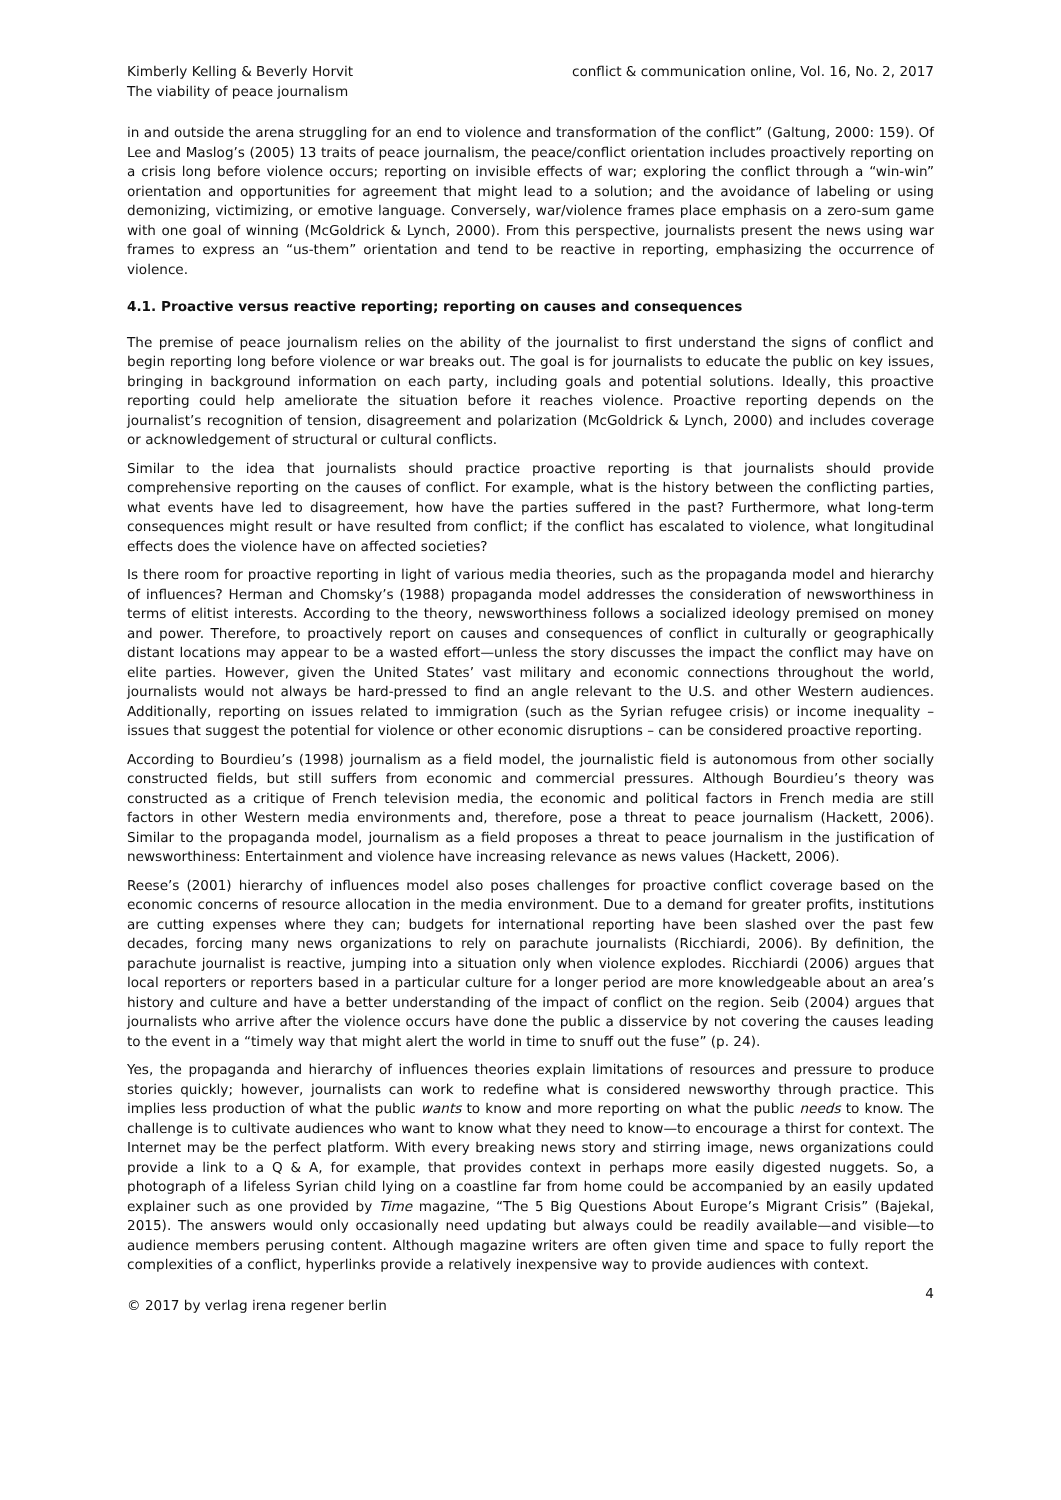Kimberly Kelling & Beverly Horvit
The viability of peace journalism
conflict & communication online, Vol. 16, No. 2, 2017
in and outside the arena struggling for an end to violence and transformation of the conflict” (Galtung, 2000: 159). Of Lee and Maslog’s (2005) 13 traits of peace journalism, the peace/conflict orientation includes proactively reporting on a crisis long before violence occurs; reporting on invisible effects of war; exploring the conflict through a “win-win” orientation and opportunities for agreement that might lead to a solution; and the avoidance of labeling or using demonizing, victimizing, or emotive language. Conversely, war/violence frames place emphasis on a zero-sum game with one goal of winning (McGoldrick & Lynch, 2000). From this perspective, journalists present the news using war frames to express an “us-them” orientation and tend to be reactive in reporting, emphasizing the occurrence of violence.
4.1. Proactive versus reactive reporting; reporting on causes and consequences
The premise of peace journalism relies on the ability of the journalist to first understand the signs of conflict and begin reporting long before violence or war breaks out. The goal is for journalists to educate the public on key issues, bringing in background information on each party, including goals and potential solutions. Ideally, this proactive reporting could help ameliorate the situation before it reaches violence. Proactive reporting depends on the journalist’s recognition of tension, disagreement and polarization (McGoldrick & Lynch, 2000) and includes coverage or acknowledgement of structural or cultural conflicts.
Similar to the idea that journalists should practice proactive reporting is that journalists should provide comprehensive reporting on the causes of conflict. For example, what is the history between the conflicting parties, what events have led to disagreement, how have the parties suffered in the past? Furthermore, what long-term consequences might result or have resulted from conflict; if the conflict has escalated to violence, what longitudinal effects does the violence have on affected societies?
Is there room for proactive reporting in light of various media theories, such as the propaganda model and hierarchy of influences? Herman and Chomsky’s (1988) propaganda model addresses the consideration of newsworthiness in terms of elitist interests. According to the theory, newsworthiness follows a socialized ideology premised on money and power. Therefore, to proactively report on causes and consequences of conflict in culturally or geographically distant locations may appear to be a wasted effort—unless the story discusses the impact the conflict may have on elite parties. However, given the United States’ vast military and economic connections throughout the world, journalists would not always be hard-pressed to find an angle relevant to the U.S. and other Western audiences. Additionally, reporting on issues related to immigration (such as the Syrian refugee crisis) or income inequality – issues that suggest the potential for violence or other economic disruptions – can be considered proactive reporting.
According to Bourdieu’s (1998) journalism as a field model, the journalistic field is autonomous from other socially constructed fields, but still suffers from economic and commercial pressures. Although Bourdieu’s theory was constructed as a critique of French television media, the economic and political factors in French media are still factors in other Western media environments and, therefore, pose a threat to peace journalism (Hackett, 2006). Similar to the propaganda model, journalism as a field proposes a threat to peace journalism in the justification of newsworthiness: Entertainment and violence have increasing relevance as news values (Hackett, 2006).
Reese’s (2001) hierarchy of influences model also poses challenges for proactive conflict coverage based on the economic concerns of resource allocation in the media environment. Due to a demand for greater profits, institutions are cutting expenses where they can; budgets for international reporting have been slashed over the past few decades, forcing many news organizations to rely on parachute journalists (Ricchiardi, 2006). By definition, the parachute journalist is reactive, jumping into a situation only when violence explodes. Ricchiardi (2006) argues that local reporters or reporters based in a particular culture for a longer period are more knowledgeable about an area’s history and culture and have a better understanding of the impact of conflict on the region. Seib (2004) argues that journalists who arrive after the violence occurs have done the public a disservice by not covering the causes leading to the event in a “timely way that might alert the world in time to snuff out the fuse” (p. 24).
Yes, the propaganda and hierarchy of influences theories explain limitations of resources and pressure to produce stories quickly; however, journalists can work to redefine what is considered newsworthy through practice. This implies less production of what the public wants to know and more reporting on what the public needs to know. The challenge is to cultivate audiences who want to know what they need to know—to encourage a thirst for context. The Internet may be the perfect platform. With every breaking news story and stirring image, news organizations could provide a link to a Q & A, for example, that provides context in perhaps more easily digested nuggets. So, a photograph of a lifeless Syrian child lying on a coastline far from home could be accompanied by an easily updated explainer such as one provided by Time magazine, “The 5 Big Questions About Europe’s Migrant Crisis” (Bajekal, 2015). The answers would only occasionally need updating but always could be readily available—and visible—to audience members perusing content. Although magazine writers are often given time and space to fully report the complexities of a conflict, hyperlinks provide a relatively inexpensive way to provide audiences with context.
© 2017 by verlag irena regener berlin
4